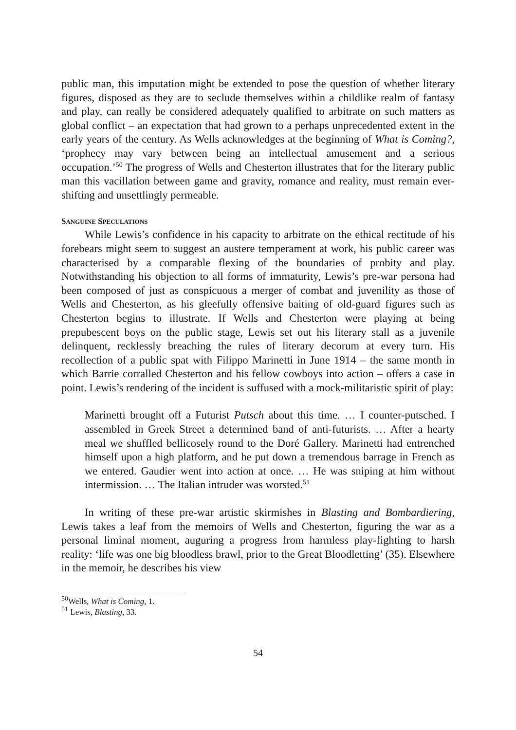public man, this imputation might be extended to pose the question of whether literary figures, disposed as they are to seclude themselves within a childlike realm of fantasy and play, can really be considered adequately qualified to arbitrate on such matters as global conflict – an expectation that had grown to a perhaps unprecedented extent in the early years of the century. As Wells acknowledges at the beginning of What is Coming?, ‘prophecy may vary between being an intellectual amusement and a serious occupation.’<sup>50</sup> The progress of Wells and Chesterton illustrates that for the literary public man this vacillation between game and gravity, romance and reality, must remain ever-shifting and unsettlingly permeable.
SANGUINE SPECULATIONS
While Lewis’s confidence in his capacity to arbitrate on the ethical rectitude of his forebears might seem to suggest an austere temperament at work, his public career was characterised by a comparable flexing of the boundaries of probity and play. Notwithstanding his objection to all forms of immaturity, Lewis’s pre-war persona had been composed of just as conspicuous a merger of combat and juvenility as those of Wells and Chesterton, as his gleefully offensive baiting of old-guard figures such as Chesterton begins to illustrate. If Wells and Chesterton were playing at being prepubescent boys on the public stage, Lewis set out his literary stall as a juvenile delinquent, recklessly breaching the rules of literary decorum at every turn. His recollection of a public spat with Filippo Marinetti in June 1914 – the same month in which Barrie corralled Chesterton and his fellow cowboys into action – offers a case in point. Lewis’s rendering of the incident is suffused with a mock-militaristic spirit of play:
Marinetti brought off a Futurist Putsch about this time. … I counter-putsched. I assembled in Greek Street a determined band of anti-futurists. … After a hearty meal we shuffled bellicosely round to the Doré Gallery. Marinetti had entrenched himself upon a high platform, and he put down a tremendous barrage in French as we entered. Gaudier went into action at once. … He was sniping at him without intermission. … The Italian intruder was worsted.<sup>51</sup>
In writing of these pre-war artistic skirmishes in Blasting and Bombardiering, Lewis takes a leaf from the memoirs of Wells and Chesterton, figuring the war as a personal liminal moment, auguring a progress from harmless play-fighting to harsh reality: ‘life was one big bloodless brawl, prior to the Great Bloodletting’ (35). Elsewhere in the memoir, he describes his view
<sup>50</sup> Wells, What is Coming, 1.
<sup>51</sup> Lewis, Blasting, 33.
54